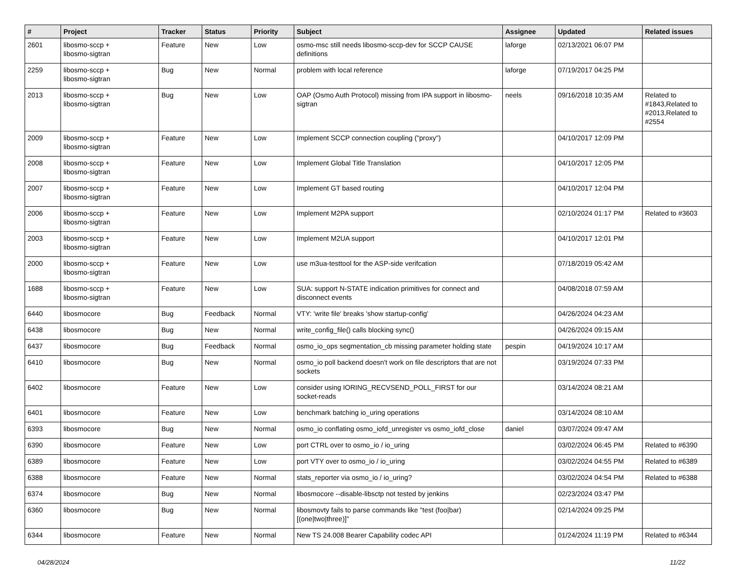| # | Project | Tracker | Status | Priority | Subject | Assignee | Updated | Related issues |
| --- | --- | --- | --- | --- | --- | --- | --- | --- |
| 2601 | libosmo-sccp + libosmo-sigtran | Feature | New | Low | osmo-msc still needs libosmo-sccp-dev for SCCP CAUSE definitions | laforge | 02/13/2021 06:07 PM | |
| 2259 | libosmo-sccp + libosmo-sigtran | Bug | New | Normal | problem with local reference | laforge | 07/19/2017 04:25 PM | |
| 2013 | libosmo-sccp + libosmo-sigtran | Bug | New | Low | OAP (Osmo Auth Protocol) missing from IPA support in libosmo-sigtran | neels | 09/16/2018 10:35 AM | Related to #1843,Related to #2013,Related to #2554 |
| 2009 | libosmo-sccp + libosmo-sigtran | Feature | New | Low | Implement SCCP connection coupling ("proxy") | | 04/10/2017 12:09 PM | |
| 2008 | libosmo-sccp + libosmo-sigtran | Feature | New | Low | Implement Global Title Translation | | 04/10/2017 12:05 PM | |
| 2007 | libosmo-sccp + libosmo-sigtran | Feature | New | Low | Implement GT based routing | | 04/10/2017 12:04 PM | |
| 2006 | libosmo-sccp + libosmo-sigtran | Feature | New | Low | Implement M2PA support | | 02/10/2024 01:17 PM | Related to #3603 |
| 2003 | libosmo-sccp + libosmo-sigtran | Feature | New | Low | Implement M2UA support | | 04/10/2017 12:01 PM | |
| 2000 | libosmo-sccp + libosmo-sigtran | Feature | New | Low | use m3ua-testtool for the ASP-side verifcation | | 07/18/2019 05:42 AM | |
| 1688 | libosmo-sccp + libosmo-sigtran | Feature | New | Low | SUA: support N-STATE indication primitives for connect and disconnect events | | 04/08/2018 07:59 AM | |
| 6440 | libosmocore | Bug | Feedback | Normal | VTY: 'write file' breaks 'show startup-config' | | 04/26/2024 04:23 AM | |
| 6438 | libosmocore | Bug | New | Normal | write_config_file() calls blocking sync() | | 04/26/2024 09:15 AM | |
| 6437 | libosmocore | Bug | Feedback | Normal | osmo_io_ops segmentation_cb missing parameter holding state | pespin | 04/19/2024 10:17 AM | |
| 6410 | libosmocore | Bug | New | Normal | osmo_io poll backend doesn't work on file descriptors that are not sockets | | 03/19/2024 07:33 PM | |
| 6402 | libosmocore | Feature | New | Low | consider using IORING_RECVSEND_POLL_FIRST for our socket-reads | | 03/14/2024 08:21 AM | |
| 6401 | libosmocore | Feature | New | Low | benchmark batching io_uring operations | | 03/14/2024 08:10 AM | |
| 6393 | libosmocore | Bug | New | Normal | osmo_io conflating osmo_iofd_unregister vs osmo_iofd_close | daniel | 03/07/2024 09:47 AM | |
| 6390 | libosmocore | Feature | New | Low | port CTRL over to osmo_io / io_uring | | 03/02/2024 06:45 PM | Related to #6390 |
| 6389 | libosmocore | Feature | New | Low | port VTY over to osmo_io / io_uring | | 03/02/2024 04:55 PM | Related to #6389 |
| 6388 | libosmocore | Feature | New | Normal | stats_reporter via osmo_io / io_uring? | | 03/02/2024 04:54 PM | Related to #6388 |
| 6374 | libosmocore | Bug | New | Normal | libosmocore --disable-libsctp not tested by jenkins | | 02/23/2024 03:47 PM | |
| 6360 | libosmocore | Bug | New | Normal | libosmovty fails to parse commands like "test (foo/bar) [(one/two/three)]" | | 02/14/2024 09:25 PM | |
| 6344 | libosmocore | Feature | New | Normal | New TS 24.008 Bearer Capability codec API | | 01/24/2024 11:19 PM | Related to #6344 |
04/28/2024 11/22